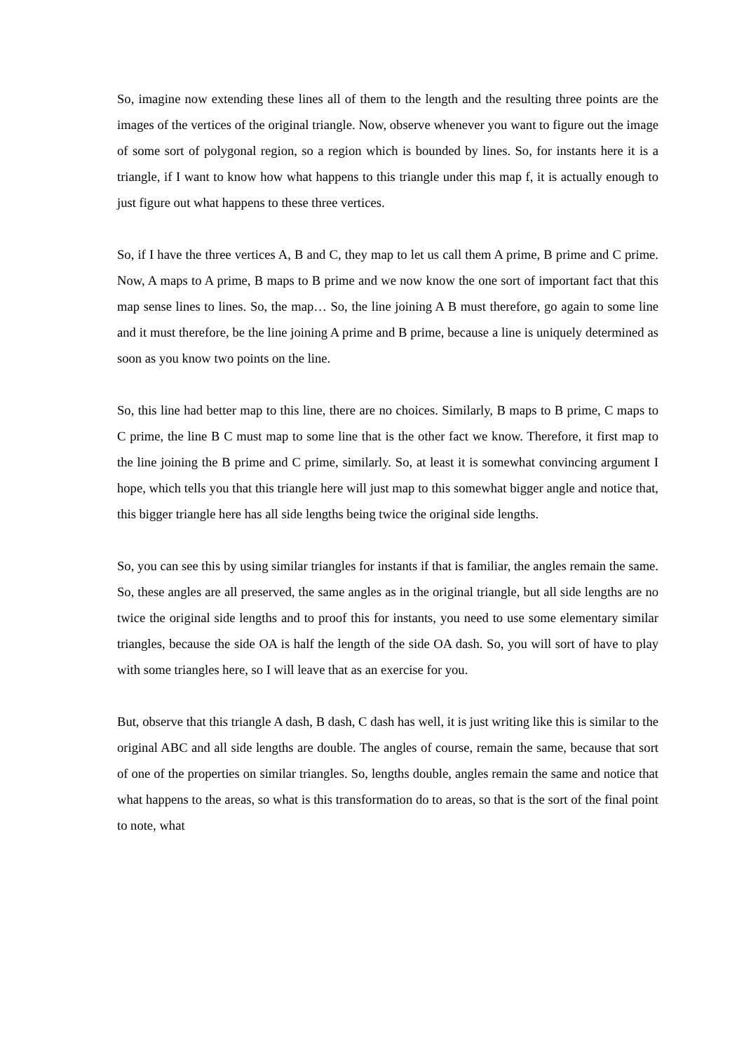So, imagine now extending these lines all of them to the length and the resulting three points are the images of the vertices of the original triangle. Now, observe whenever you want to figure out the image of some sort of polygonal region, so a region which is bounded by lines. So, for instants here it is a triangle, if I want to know how what happens to this triangle under this map f, it is actually enough to just figure out what happens to these three vertices.
So, if I have the three vertices A, B and C, they map to let us call them A prime, B prime and C prime. Now, A maps to A prime, B maps to B prime and we now know the one sort of important fact that this map sense lines to lines. So, the map… So, the line joining A B must therefore, go again to some line and it must therefore, be the line joining A prime and B prime, because a line is uniquely determined as soon as you know two points on the line.
So, this line had better map to this line, there are no choices. Similarly, B maps to B prime, C maps to C prime, the line B C must map to some line that is the other fact we know. Therefore, it first map to the line joining the B prime and C prime, similarly. So, at least it is somewhat convincing argument I hope, which tells you that this triangle here will just map to this somewhat bigger angle and notice that, this bigger triangle here has all side lengths being twice the original side lengths.
So, you can see this by using similar triangles for instants if that is familiar, the angles remain the same. So, these angles are all preserved, the same angles as in the original triangle, but all side lengths are no twice the original side lengths and to proof this for instants, you need to use some elementary similar triangles, because the side OA is half the length of the side OA dash. So, you will sort of have to play with some triangles here, so I will leave that as an exercise for you.
But, observe that this triangle A dash, B dash, C dash has well, it is just writing like this is similar to the original ABC and all side lengths are double. The angles of course, remain the same, because that sort of one of the properties on similar triangles. So, lengths double, angles remain the same and notice that what happens to the areas, so what is this transformation do to areas, so that is the sort of the final point to note, what